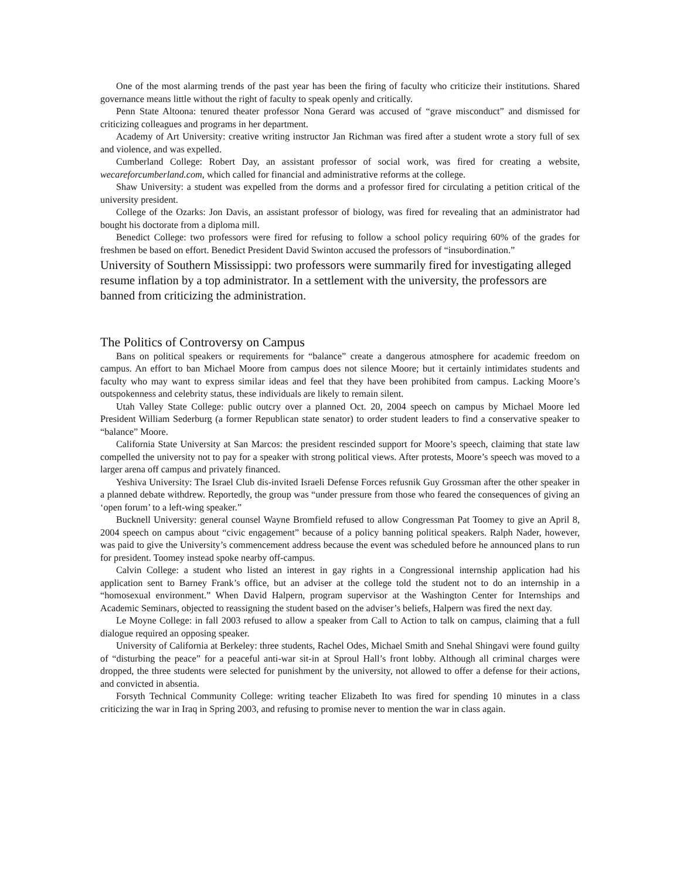One of the most alarming trends of the past year has been the firing of faculty who criticize their institutions. Shared governance means little without the right of faculty to speak openly and critically.
Penn State Altoona: tenured theater professor Nona Gerard was accused of “grave misconduct” and dismissed for criticizing colleagues and programs in her department.
Academy of Art University: creative writing instructor Jan Richman was fired after a student wrote a story full of sex and violence, and was expelled.
Cumberland College: Robert Day, an assistant professor of social work, was fired for creating a website, wecareforcumberland.com, which called for financial and administrative reforms at the college.
Shaw University: a student was expelled from the dorms and a professor fired for circulating a petition critical of the university president.
College of the Ozarks: Jon Davis, an assistant professor of biology, was fired for revealing that an administrator had bought his doctorate from a diploma mill.
Benedict College: two professors were fired for refusing to follow a school policy requiring 60% of the grades for freshmen be based on effort. Benedict President David Swinton accused the professors of “insubordination.”
University of Southern Mississippi: two professors were summarily fired for investigating alleged resume inflation by a top administrator. In a settlement with the university, the professors are banned from criticizing the administration.
The Politics of Controversy on Campus
Bans on political speakers or requirements for “balance” create a dangerous atmosphere for academic freedom on campus. An effort to ban Michael Moore from campus does not silence Moore; but it certainly intimidates students and faculty who may want to express similar ideas and feel that they have been prohibited from campus. Lacking Moore’s outspokenness and celebrity status, these individuals are likely to remain silent.
Utah Valley State College: public outcry over a planned Oct. 20, 2004 speech on campus by Michael Moore led President William Sederburg (a former Republican state senator) to order student leaders to find a conservative speaker to “balance” Moore.
California State University at San Marcos: the president rescinded support for Moore’s speech, claiming that state law compelled the university not to pay for a speaker with strong political views. After protests, Moore’s speech was moved to a larger arena off campus and privately financed.
Yeshiva University: The Israel Club dis-invited Israeli Defense Forces refusnik Guy Grossman after the other speaker in a planned debate withdrew. Reportedly, the group was “under pressure from those who feared the consequences of giving an ‘open forum’ to a left-wing speaker.”
Bucknell University: general counsel Wayne Bromfield refused to allow Congressman Pat Toomey to give an April 8, 2004 speech on campus about “civic engagement” because of a policy banning political speakers. Ralph Nader, however, was paid to give the University’s commencement address because the event was scheduled before he announced plans to run for president. Toomey instead spoke nearby off-campus.
Calvin College: a student who listed an interest in gay rights in a Congressional internship application had his application sent to Barney Frank’s office, but an adviser at the college told the student not to do an internship in a “homosexual environment.” When David Halpern, program supervisor at the Washington Center for Internships and Academic Seminars, objected to reassigning the student based on the adviser’s beliefs, Halpern was fired the next day.
Le Moyne College: in fall 2003 refused to allow a speaker from Call to Action to talk on campus, claiming that a full dialogue required an opposing speaker.
University of California at Berkeley: three students, Rachel Odes, Michael Smith and Snehal Shingavi were found guilty of “disturbing the peace” for a peaceful anti-war sit-in at Sproul Hall’s front lobby. Although all criminal charges were dropped, the three students were selected for punishment by the university, not allowed to offer a defense for their actions, and convicted in absentia.
Forsyth Technical Community College: writing teacher Elizabeth Ito was fired for spending 10 minutes in a class criticizing the war in Iraq in Spring 2003, and refusing to promise never to mention the war in class again.